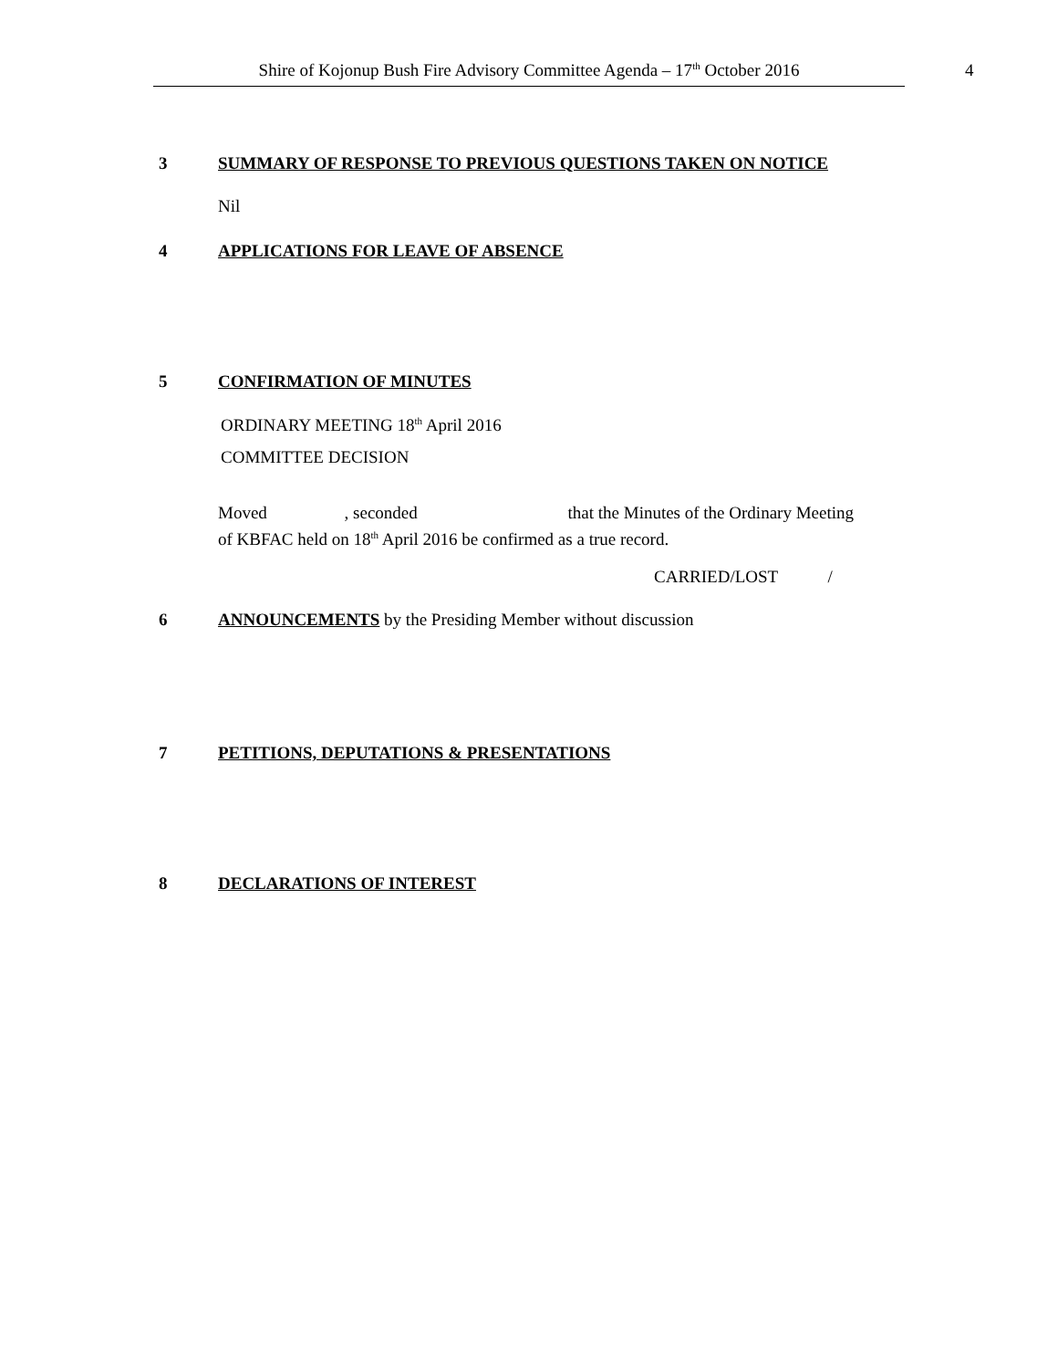Shire of Kojonup Bush Fire Advisory Committee Agenda – 17<sup>th</sup> October 2016 4
3 SUMMARY OF RESPONSE TO PREVIOUS QUESTIONS TAKEN ON NOTICE
Nil
4 APPLICATIONS FOR LEAVE OF ABSENCE
5 CONFIRMATION OF MINUTES
ORDINARY MEETING 18<sup>th</sup> April 2016
COMMITTEE DECISION
Moved , seconded that the Minutes of the Ordinary Meeting
of KBFAC held on 18<sup>th</sup> April 2016 be confirmed as a true record.
CARRIED/LOST /
6 ANNOUNCEMENTS by the Presiding Member without discussion
7 PETITIONS, DEPUTATIONS & PRESENTATIONS
8 DECLARATIONS OF INTEREST